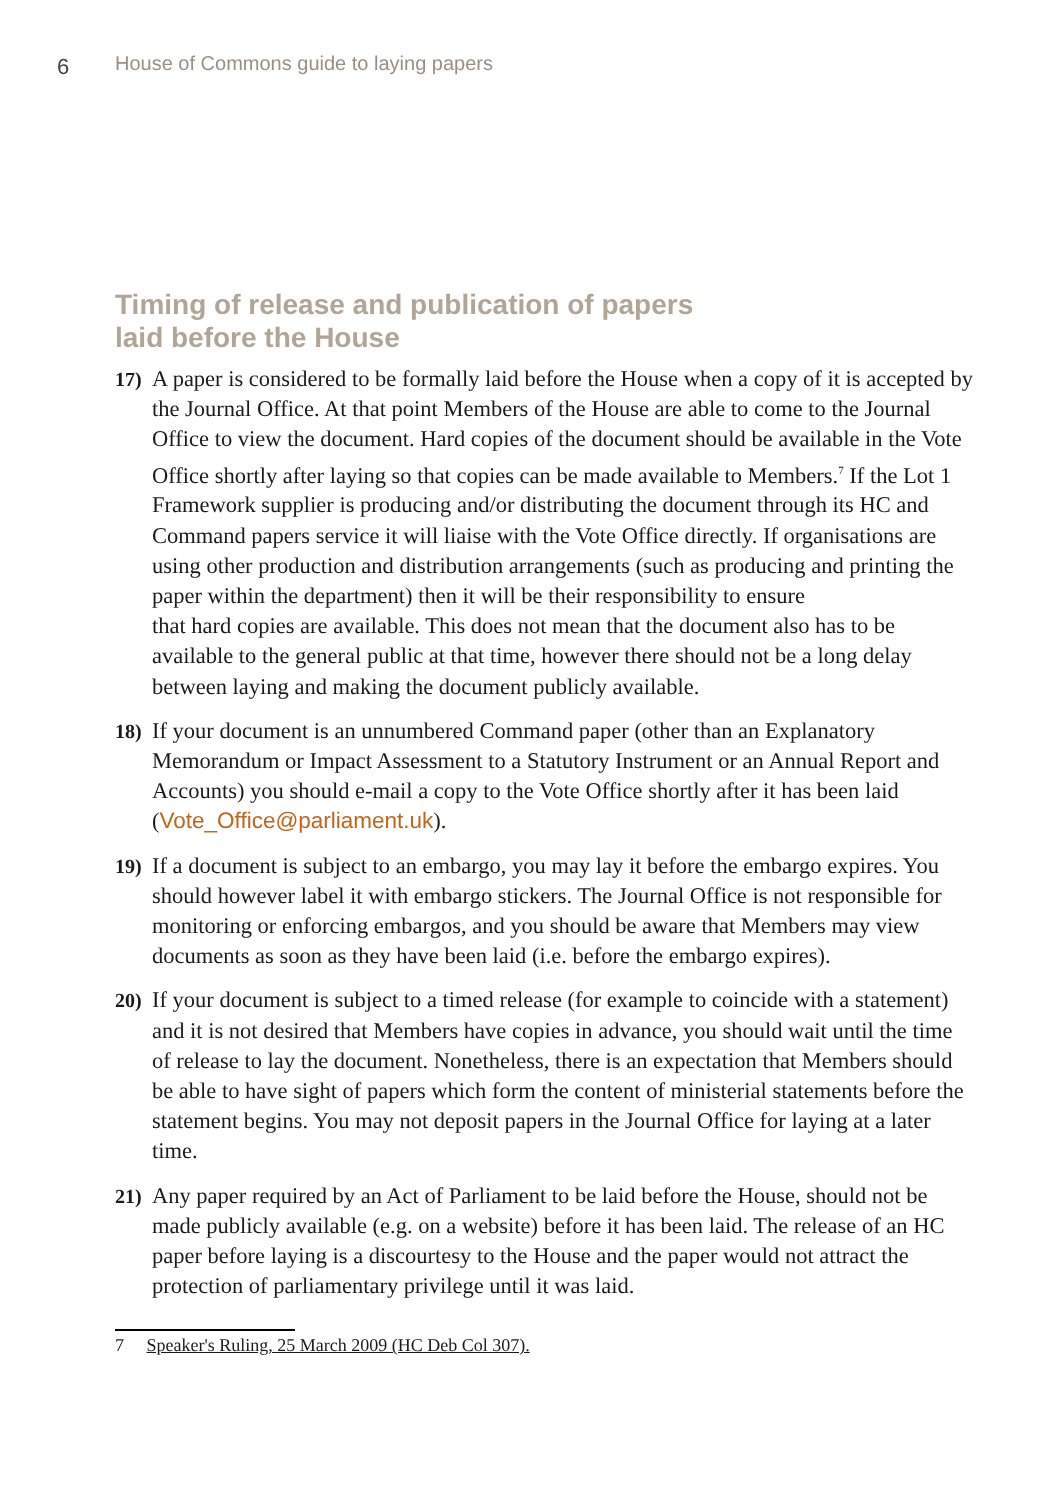6 House of Commons guide to laying papers
Timing of release and publication of papers
laid before the House
17) A paper is considered to be formally laid before the House when a copy of it is accepted by the Journal Office. At that point Members of the House are able to come to the Journal Office to view the document. Hard copies of the document should be available in the Vote Office shortly after laying so that copies can be made available to Members.<sup>7</sup> If the Lot 1 Framework supplier is producing and/or distributing the document through its HC and Command papers service it will liaise with the Vote Office directly. If organisations are using other production and distribution arrangements (such as producing and printing the paper within the department) then it will be their responsibility to ensure
that hard copies are available. This does not mean that the document also has to be available to the general public at that time, however there should not be a long delay between laying and making the document publicly available.
18) If your document is an unnumbered Command paper (other than an Explanatory Memorandum or Impact Assessment to a Statutory Instrument or an Annual Report and Accounts) you should e-mail a copy to the Vote Office shortly after it has been laid (Vote_Office@parliament.uk).
19) If a document is subject to an embargo, you may lay it before the embargo expires. You should however label it with embargo stickers. The Journal Office is not responsible for monitoring or enforcing embargos, and you should be aware that Members may view documents as soon as they have been laid (i.e. before the embargo expires).
20) If your document is subject to a timed release (for example to coincide with a statement) and it is not desired that Members have copies in advance, you should wait until the time of release to lay the document. Nonetheless, there is an expectation that Members should be able to have sight of papers which form the content of ministerial statements before the statement begins. You may not deposit papers in the Journal Office for laying at a later time.
21) Any paper required by an Act of Parliament to be laid before the House, should not be made publicly available (e.g. on a website) before it has been laid. The release of an HC paper before laying is a discourtesy to the House and the paper would not attract the protection of parliamentary privilege until it was laid.
7 Speaker's Ruling, 25 March 2009 (HC Deb Col 307).